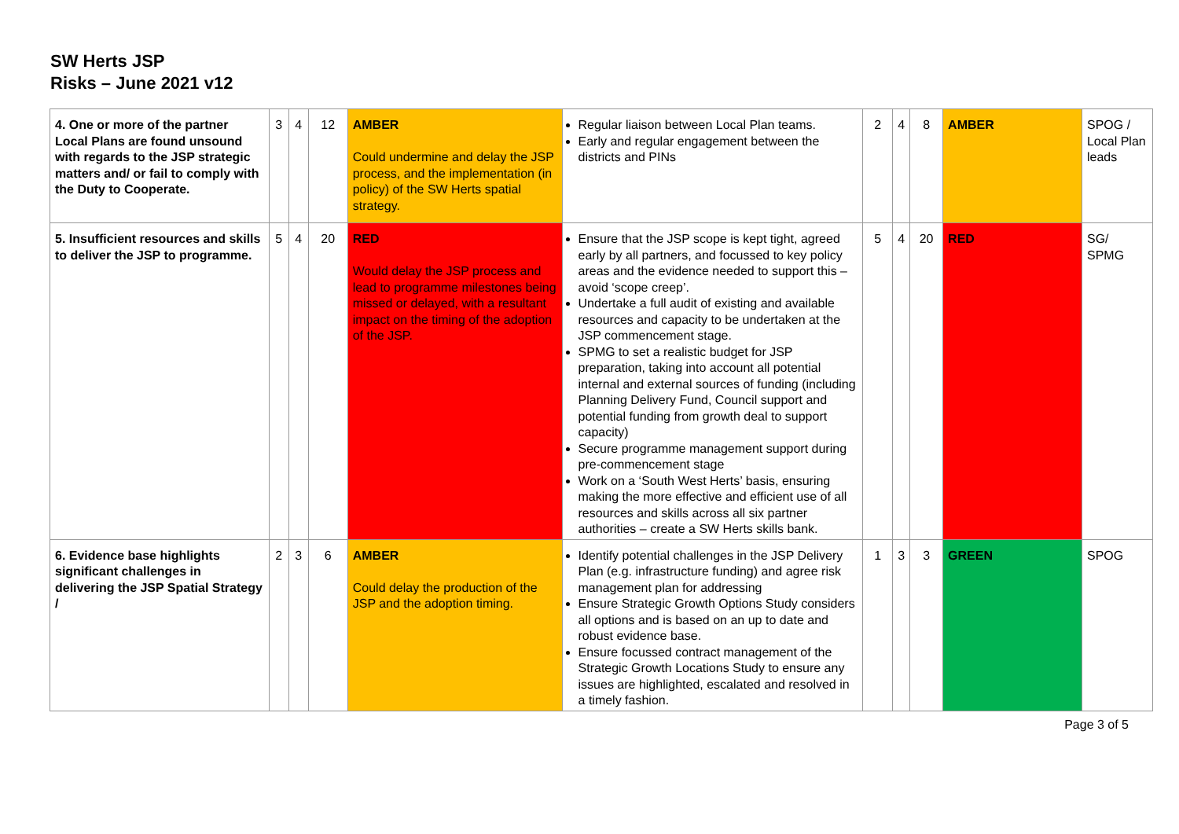SW Herts JSP
Risks – June 2021 v12
| 4. One or more of the partner Local Plans are found unsound with regards to the JSP strategic matters and/ or fail to comply with the Duty to Cooperate. | 3 | 4 | 12 | AMBER Could undermine and delay the JSP process, and the implementation (in policy) of the SW Herts spatial strategy. | Regular liaison between Local Plan teams. Early and regular engagement between the districts and PINs | 2 | 4 | 8 | AMBER | SPOG / Local Plan leads |
| 5. Insufficient resources and skills to deliver the JSP to programme. | 5 | 4 | 20 | RED Would delay the JSP process and lead to programme milestones being missed or delayed, with a resultant impact on the timing of the adoption of the JSP. | Ensure that the JSP scope is kept tight, agreed early by all partners, and focussed to key policy areas and the evidence needed to support this – avoid ‘scope creep’. Undertake a full audit of existing and available resources and capacity to be undertaken at the JSP commencement stage. SPMG to set a realistic budget for JSP preparation, taking into account all potential internal and external sources of funding (including Planning Delivery Fund, Council support and potential funding from growth deal to support capacity) Secure programme management support during pre-commencement stage Work on a ‘South West Herts’ basis, ensuring making the more effective and efficient use of all resources and skills across all six partner authorities – create a SW Herts skills bank. | 5 | 4 | 20 | RED | SG/ SPMG |
| 6. Evidence base highlights significant challenges in delivering the JSP Spatial Strategy / | 2 | 3 | 6 | AMBER Could delay the production of the JSP and the adoption timing. | Identify potential challenges in the JSP Delivery Plan (e.g. infrastructure funding) and agree risk management plan for addressing Ensure Strategic Growth Options Study considers all options and is based on an up to date and robust evidence base. Ensure focussed contract management of the Strategic Growth Locations Study to ensure any issues are highlighted, escalated and resolved in a timely fashion. | 1 | 3 | 3 | GREEN | SPOG |
Page 3 of 5